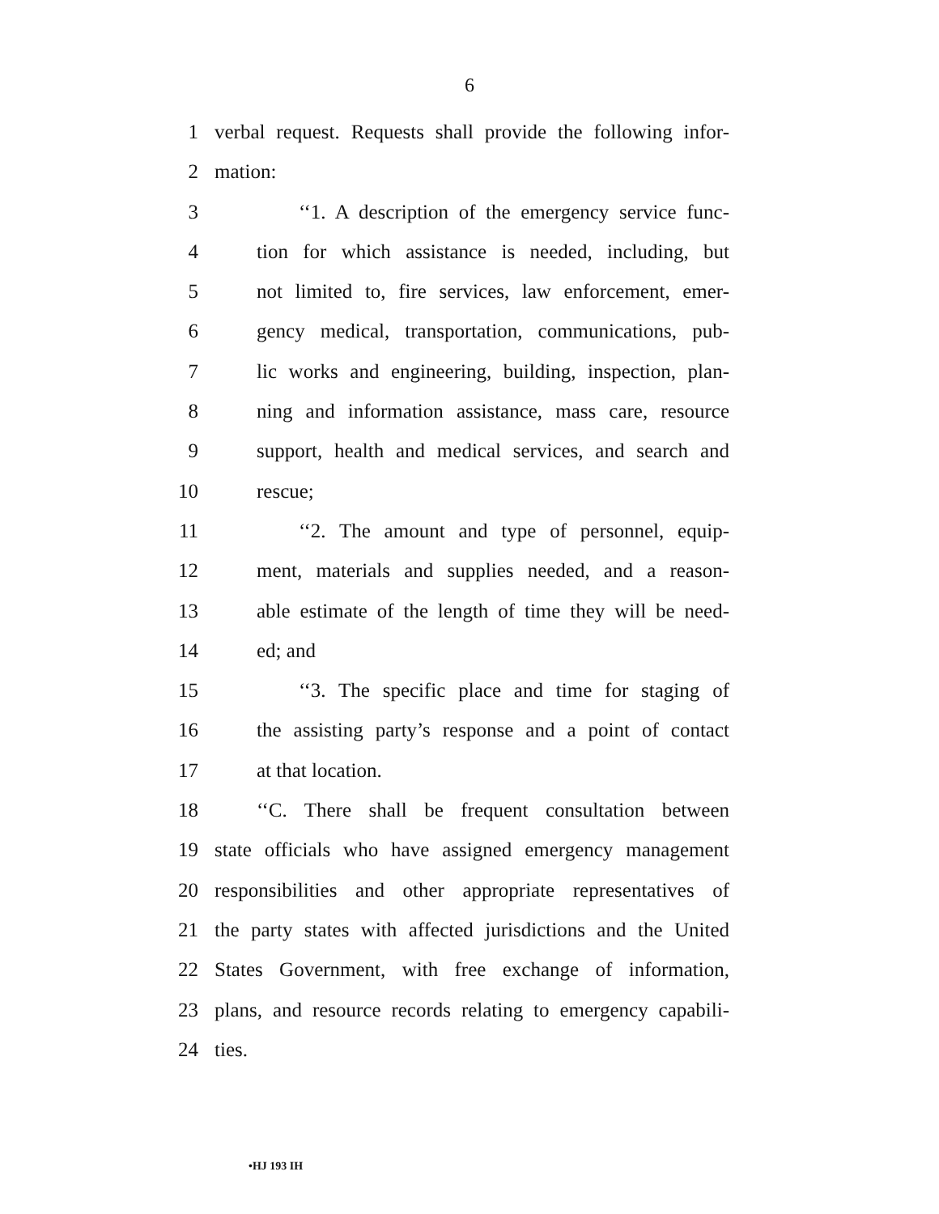6
1 verbal request. Requests shall provide the following infor-
2 mation:
3 ‘‘1. A description of the emergency service func-
4 tion for which assistance is needed, including, but
5 not limited to, fire services, law enforcement, emer-
6 gency medical, transportation, communications, pub-
7 lic works and engineering, building, inspection, plan-
8 ning and information assistance, mass care, resource
9 support, health and medical services, and search and
10 rescue;
11 ‘‘2. The amount and type of personnel, equip-
12 ment, materials and supplies needed, and a reason-
13 able estimate of the length of time they will be need-
14 ed; and
15 ‘‘3. The specific place and time for staging of
16 the assisting party’s response and a point of contact
17 at that location.
18 ‘‘C. There shall be frequent consultation between
19 state officials who have assigned emergency management
20 responsibilities and other appropriate representatives of
21 the party states with affected jurisdictions and the United
22 States Government, with free exchange of information,
23 plans, and resource records relating to emergency capabili-
24 ties.
•HJ 193 IH